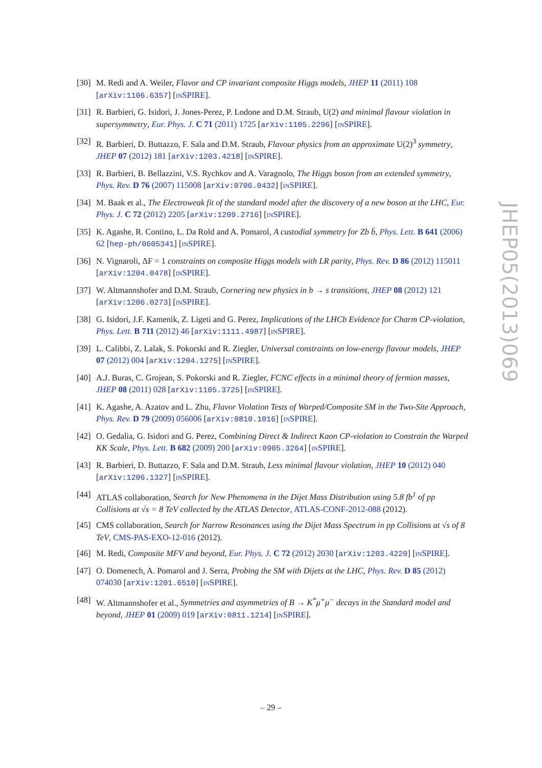[30] M. Redi and A. Weiler, Flavor and CP invariant composite Higgs models, JHEP 11 (2011) 108 [arXiv:1106.6357] [INSPIRE].
[31] R. Barbieri, G. Isidori, J. Jones-Perez, P. Lodone and D.M. Straub, U(2) and minimal flavour violation in supersymmetry, Eur. Phys. J. C 71 (2011) 1725 [arXiv:1105.2296] [INSPIRE].
[32] R. Barbieri, D. Buttazzo, F. Sala and D.M. Straub, Flavour physics from an approximate U(2)<sup>3</sup> symmetry, JHEP 07 (2012) 181 [arXiv:1203.4218] [INSPIRE].
[33] R. Barbieri, B. Bellazzini, V.S. Rychkov and A. Varagnolo, The Higgs boson from an extended symmetry, Phys. Rev. D 76 (2007) 115008 [arXiv:0706.0432] [INSPIRE].
[34] M. Baak et al., The Electroweak fit of the standard model after the discovery of a new boson at the LHC, Eur. Phys. J. C 72 (2012) 2205 [arXiv:1209.2716] [INSPIRE].
[35] K. Agashe, R. Contino, L. Da Rold and A. Pomarol, A custodial symmetry for Zb b̄, Phys. Lett. B 641 (2006) 62 [hep-ph/0605341] [INSPIRE].
[36] N. Vignaroli, ΔF = 1 constraints on composite Higgs models with LR parity, Phys. Rev. D 86 (2012) 115011 [arXiv:1204.0478] [INSPIRE].
[37] W. Altmannshofer and D.M. Straub, Cornering new physics in b → s transitions, JHEP 08 (2012) 121 [arXiv:1206.0273] [INSPIRE].
[38] G. Isidori, J.F. Kamenik, Z. Ligeti and G. Perez, Implications of the LHCb Evidence for Charm CP-violation, Phys. Lett. B 711 (2012) 46 [arXiv:1111.4987] [INSPIRE].
[39] L. Calibbi, Z. Lalak, S. Pokorski and R. Ziegler, Universal constraints on low-energy flavour models, JHEP 07 (2012) 004 [arXiv:1204.1275] [INSPIRE].
[40] A.J. Buras, C. Grojean, S. Pokorski and R. Ziegler, FCNC effects in a minimal theory of fermion masses, JHEP 08 (2011) 028 [arXiv:1105.3725] [INSPIRE].
[41] K. Agashe, A. Azatov and L. Zhu, Flavor Violation Tests of Warped/Composite SM in the Two-Site Approach, Phys. Rev. D 79 (2009) 056006 [arXiv:0810.1016] [INSPIRE].
[42] O. Gedalia, G. Isidori and G. Perez, Combining Direct & Indirect Kaon CP-violation to Constrain the Warped KK Scale, Phys. Lett. B 682 (2009) 200 [arXiv:0905.3264] [INSPIRE].
[43] R. Barbieri, D. Buttazzo, F. Sala and D.M. Straub, Less minimal flavour violation, JHEP 10 (2012) 040 [arXiv:1206.1327] [INSPIRE].
[44] ATLAS collaboration, Search for New Phenomena in the Dijet Mass Distribution using 5.8 fb<sup>1</sup> of pp Collisions at √s = 8 TeV collected by the ATLAS Detector, ATLAS-CONF-2012-088 (2012).
[45] CMS collaboration, Search for Narrow Resonances using the Dijet Mass Spectrum in pp Collisions at √s of 8 TeV, CMS-PAS-EXO-12-016 (2012).
[46] M. Redi, Composite MFV and beyond, Eur. Phys. J. C 72 (2012) 2030 [arXiv:1203.4220] [INSPIRE].
[47] O. Domenech, A. Pomarol and J. Serra, Probing the SM with Dijets at the LHC, Phys. Rev. D 85 (2012) 074030 [arXiv:1201.6510] [INSPIRE].
[48] W. Altmannshofer et al., Symmetries and asymmetries of B → K<sup>*</sup>μ<sup>+</sup>μ<sup>−</sup> decays in the Standard model and beyond, JHEP 01 (2009) 019 [arXiv:0811.1214] [INSPIRE].
JHEP05(2013)069
– 29 –